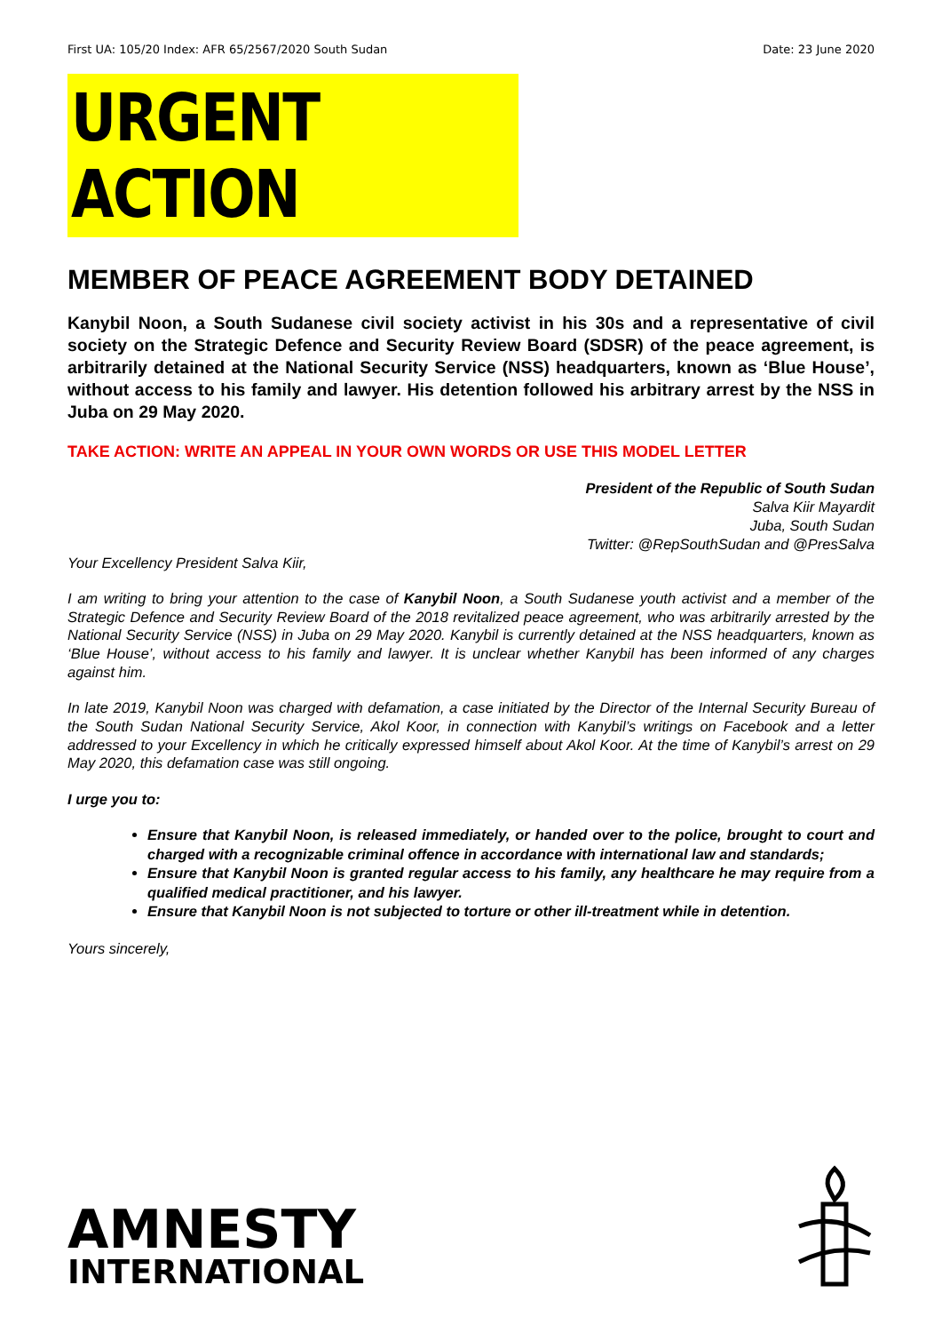First UA: 105/20 Index: AFR 65/2567/2020 South Sudan Date: 23 June 2020
URGENT ACTION
MEMBER OF PEACE AGREEMENT BODY DETAINED
Kanybil Noon, a South Sudanese civil society activist in his 30s and a representative of civil society on the Strategic Defence and Security Review Board (SDSR) of the peace agreement, is arbitrarily detained at the National Security Service (NSS) headquarters, known as ‘Blue House’, without access to his family and lawyer. His detention followed his arbitrary arrest by the NSS in Juba on 29 May 2020.
TAKE ACTION: WRITE AN APPEAL IN YOUR OWN WORDS OR USE THIS MODEL LETTER
President of the Republic of South Sudan
Salva Kiir Mayardit
Juba, South Sudan
Twitter: @RepSouthSudan and @PresSalva
Your Excellency President Salva Kiir,
I am writing to bring your attention to the case of Kanybil Noon, a South Sudanese youth activist and a member of the Strategic Defence and Security Review Board of the 2018 revitalized peace agreement, who was arbitrarily arrested by the National Security Service (NSS) in Juba on 29 May 2020. Kanybil is currently detained at the NSS headquarters, known as ‘Blue House’, without access to his family and lawyer. It is unclear whether Kanybil has been informed of any charges against him.
In late 2019, Kanybil Noon was charged with defamation, a case initiated by the Director of the Internal Security Bureau of the South Sudan National Security Service, Akol Koor, in connection with Kanybil’s writings on Facebook and a letter addressed to your Excellency in which he critically expressed himself about Akol Koor. At the time of Kanybil’s arrest on 29 May 2020, this defamation case was still ongoing.
I urge you to:
Ensure that Kanybil Noon, is released immediately, or handed over to the police, brought to court and charged with a recognizable criminal offence in accordance with international law and standards;
Ensure that Kanybil Noon is granted regular access to his family, any healthcare he may require from a qualified medical practitioner, and his lawyer.
Ensure that Kanybil Noon is not subjected to torture or other ill-treatment while in detention.
Yours sincerely,
AMNESTY
INTERNATIONAL